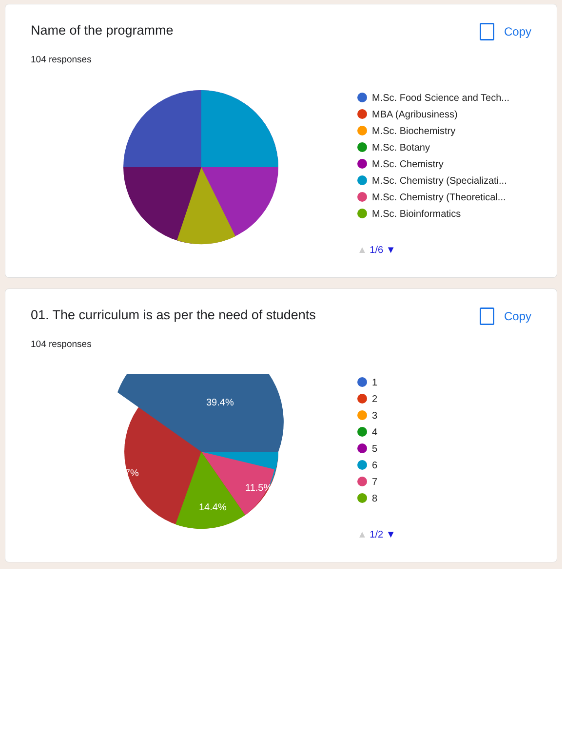Name of the programme Copy
104 responses
M.Sc. Food Science and Tech...
MBA (Agribusiness)
M.Sc. Biochemistry
M.Sc. Botany
M.Sc. Chemistry
M.Sc. Chemistry (Specializati...
M.Sc. Chemistry (Theoretical...
M.Sc. Bioinformatics
▲ 1/6 ▼
01. The curriculum is as per the need of students
Copy
104 responses
39.4%
31.7%
11.5%
14.4%
1
2
3
4
5
6
7
8
▲ 1/2 ▼